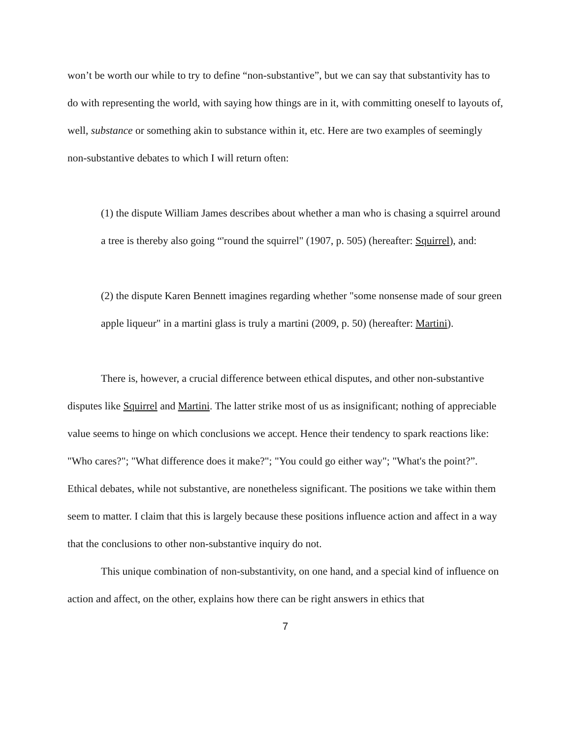won’t be worth our while to try to define “non-substantive”, but we can say that substantivity has to do with representing the world, with saying how things are in it, with committing oneself to layouts of, well, substance or something akin to substance within it, etc. Here are two examples of seemingly non-substantive debates to which I will return often:
(1) the dispute William James describes about whether a man who is chasing a squirrel around a tree is thereby also going “'round the squirrel" (1907, p. 505) (hereafter: Squirrel), and:
(2) the dispute Karen Bennett imagines regarding whether "some nonsense made of sour green apple liqueur" in a martini glass is truly a martini (2009, p. 50) (hereafter: Martini).
There is, however, a crucial difference between ethical disputes, and other non-substantive disputes like Squirrel and Martini. The latter strike most of us as insignificant; nothing of appreciable value seems to hinge on which conclusions we accept. Hence their tendency to spark reactions like: "Who cares?"; "What difference does it make?"; "You could go either way"; "What's the point?”. Ethical debates, while not substantive, are nonetheless significant. The positions we take within them seem to matter. I claim that this is largely because these positions influence action and affect in a way that the conclusions to other non-substantive inquiry do not.
This unique combination of non-substantivity, on one hand, and a special kind of influence on action and affect, on the other, explains how there can be right answers in ethics that
7